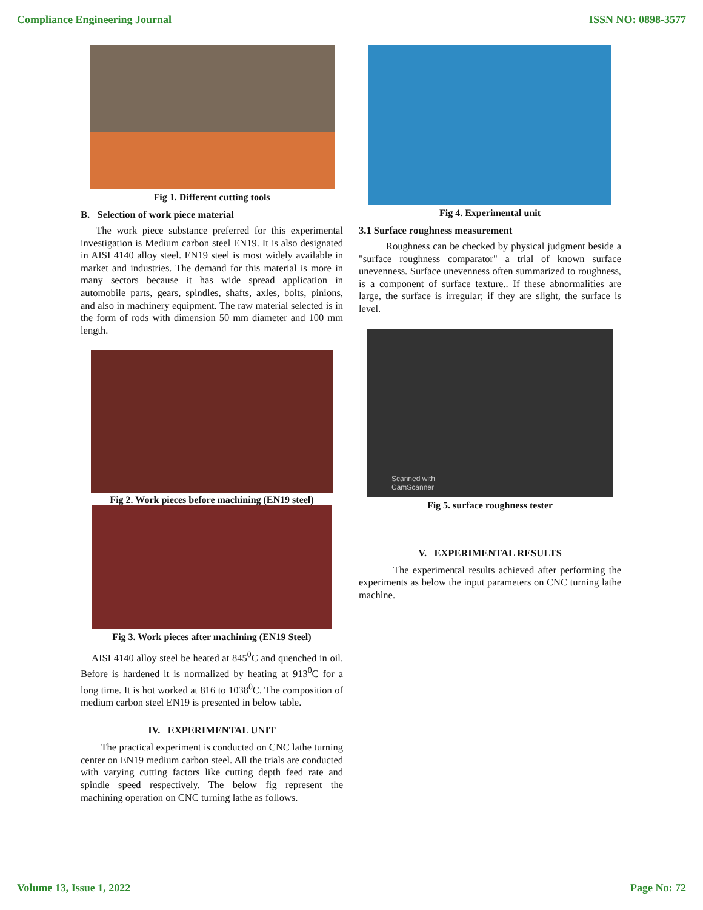Compliance Engineering Journal ISSN NO: 0898-3577
Fig 1. Different cutting tools
B. Selection of work piece material
The work piece substance preferred for this experimental investigation is Medium carbon steel EN19. It is also designated in AISI 4140 alloy steel. EN19 steel is most widely available in market and industries. The demand for this material is more in many sectors because it has wide spread application in automobile parts, gears, spindles, shafts, axles, bolts, pinions, and also in machinery equipment. The raw material selected is in the form of rods with dimension 50 mm diameter and 100 mm length.
Fig 2. Work pieces before machining (EN19 steel)
Fig 3. Work pieces after machining (EN19 Steel)
AISI 4140 alloy steel be heated at 845<sup>0</sup>C and quenched in oil. Before is hardened it is normalized by heating at 913<sup>0</sup>C for a long time. It is hot worked at 816 to 1038<sup>0</sup>C. The composition of medium carbon steel EN19 is presented in below table.
IV. EXPERIMENTAL UNIT
The practical experiment is conducted on CNC lathe turning center on EN19 medium carbon steel. All the trials are conducted with varying cutting factors like cutting depth feed rate and spindle speed respectively. The below fig represent the machining operation on CNC turning lathe as follows.
Fig 4. Experimental unit
3.1 Surface roughness measurement
Roughness can be checked by physical judgment beside a "surface roughness comparator" a trial of known surface unevenness. Surface unevenness often summarized to roughness, is a component of surface texture.. If these abnormalities are large, the surface is irregular; if they are slight, the surface is level.
Scanned with
CamScanner
Fig 5. surface roughness tester
V. EXPERIMENTAL RESULTS
The experimental results achieved after performing the experiments as below the input parameters on CNC turning lathe machine.
Volume 13, Issue 1, 2022 Page No: 72